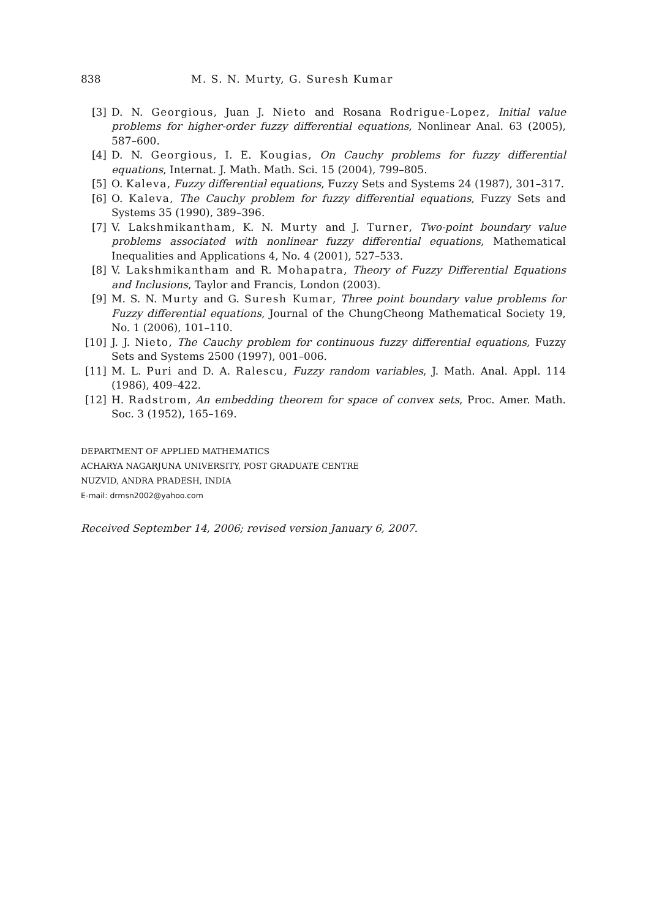838 M. S. N. Murty, G. Suresh Kumar
[3] D. N. Georgious, Juan J. Nieto and Rosana Rodrigue-Lopez, Initial value problems for higher-order fuzzy differential equations, Nonlinear Anal. 63 (2005), 587–600.
[4] D. N. Georgious, I. E. Kougias, On Cauchy problems for fuzzy differential equations, Internat. J. Math. Math. Sci. 15 (2004), 799–805.
[5] O. Kaleva, Fuzzy differential equations, Fuzzy Sets and Systems 24 (1987), 301–317.
[6] O. Kaleva, The Cauchy problem for fuzzy differential equations, Fuzzy Sets and Systems 35 (1990), 389–396.
[7] V. Lakshmikantham, K. N. Murty and J. Turner, Two-point boundary value problems associated with nonlinear fuzzy differential equations, Mathematical Inequalities and Applications 4, No. 4 (2001), 527–533.
[8] V. Lakshmikantham and R. Mohapatra, Theory of Fuzzy Differential Equations and Inclusions, Taylor and Francis, London (2003).
[9] M. S. N. Murty and G. Suresh Kumar, Three point boundary value problems for Fuzzy differential equations, Journal of the ChungCheong Mathematical Society 19, No. 1 (2006), 101–110.
[10] J. J. Nieto, The Cauchy problem for continuous fuzzy differential equations, Fuzzy Sets and Systems 2500 (1997), 001–006.
[11] M. L. Puri and D. A. Ralescu, Fuzzy random variables, J. Math. Anal. Appl. 114 (1986), 409–422.
[12] H. Radstrom, An embedding theorem for space of convex sets, Proc. Amer. Math. Soc. 3 (1952), 165–169.
DEPARTMENT OF APPLIED MATHEMATICS
ACHARYA NAGARJUNA UNIVERSITY, POST GRADUATE CENTRE
NUZVID, ANDRA PRADESH, INDIA
E-mail: drmsn2002@yahoo.com
Received September 14, 2006; revised version January 6, 2007.